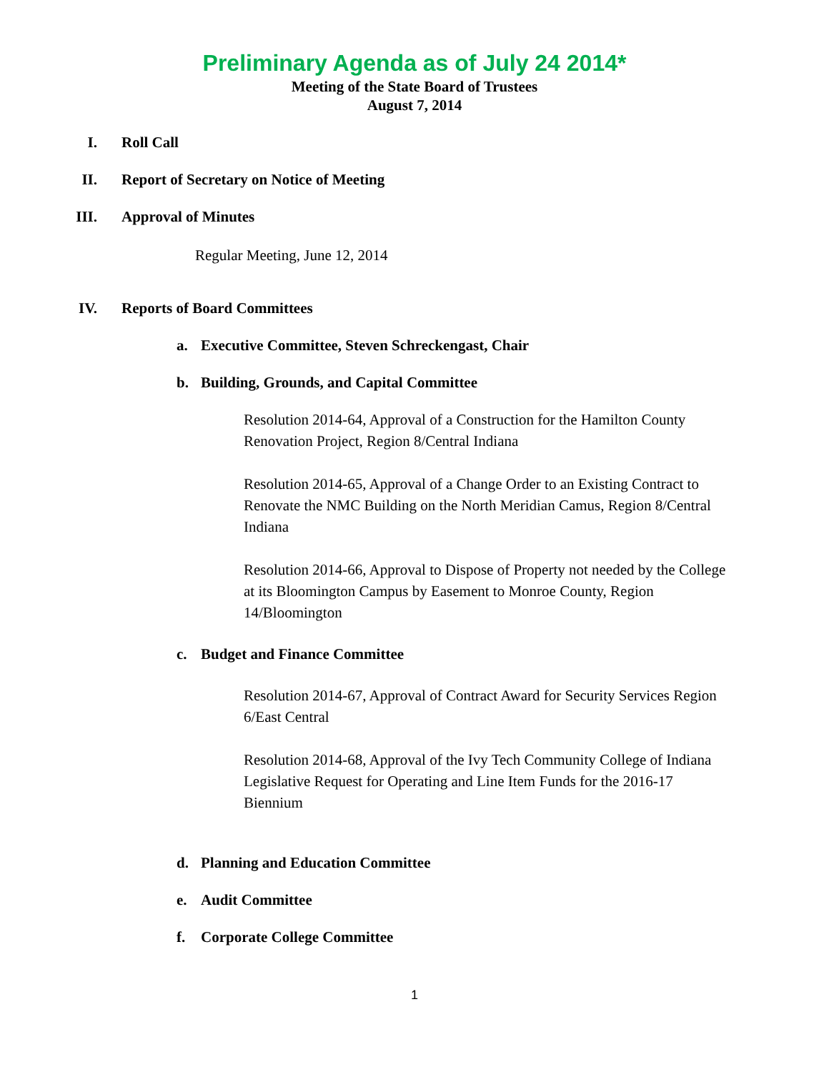Preliminary Agenda as of July 24 2014*
Meeting of the State Board of Trustees
August 7, 2014
I. Roll Call
II. Report of Secretary on Notice of Meeting
III. Approval of Minutes
Regular Meeting, June 12, 2014
IV. Reports of Board Committees
a. Executive Committee, Steven Schreckengast, Chair
b. Building, Grounds, and Capital Committee
Resolution 2014-64, Approval of a Construction for the Hamilton County Renovation Project, Region 8/Central Indiana
Resolution 2014-65, Approval of a Change Order to an Existing Contract to Renovate the NMC Building on the North Meridian Camus, Region 8/Central Indiana
Resolution 2014-66, Approval to Dispose of Property not needed by the College at its Bloomington Campus by Easement to Monroe County, Region 14/Bloomington
c. Budget and Finance Committee
Resolution 2014-67, Approval of Contract Award for Security Services Region 6/East Central
Resolution 2014-68, Approval of the Ivy Tech Community College of Indiana Legislative Request for Operating and Line Item Funds for the 2016-17 Biennium
d. Planning and Education Committee
e. Audit Committee
f. Corporate College Committee
1